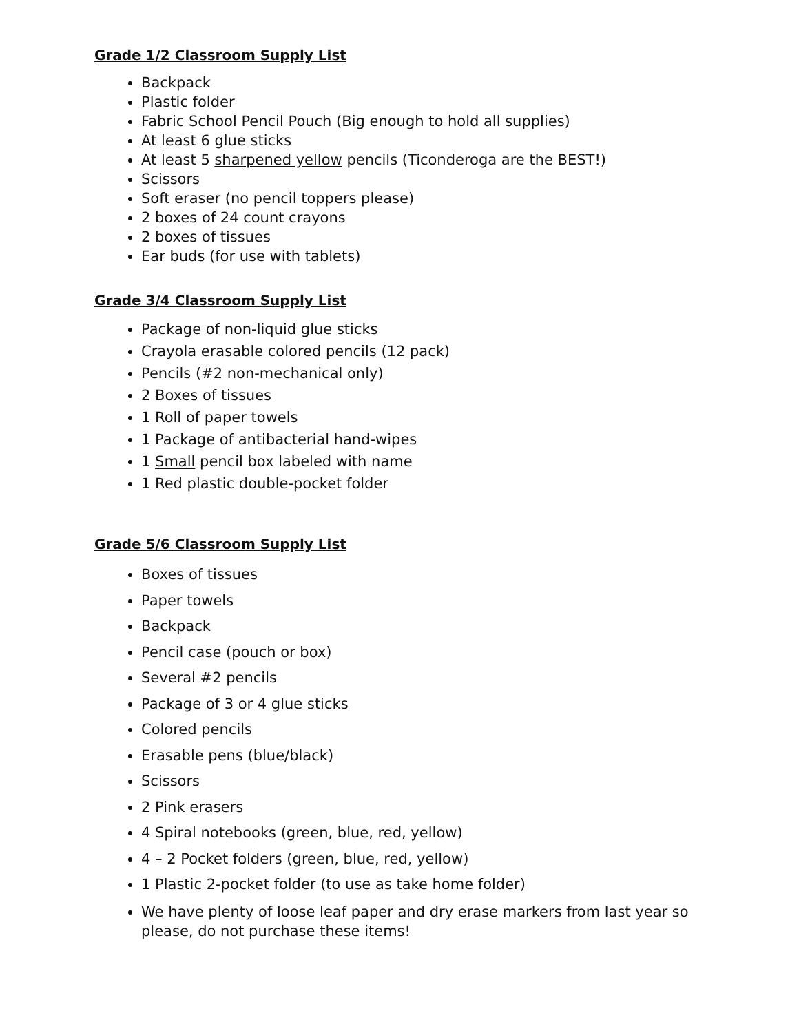Grade 1/2 Classroom Supply List
Backpack
Plastic folder
Fabric School Pencil Pouch (Big enough to hold all supplies)
At least 6 glue sticks
At least 5 sharpened yellow pencils (Ticonderoga are the BEST!)
Scissors
Soft eraser (no pencil toppers please)
2 boxes of 24 count crayons
2 boxes of tissues
Ear buds (for use with tablets)
Grade 3/4 Classroom Supply List
Package of non-liquid glue sticks
Crayola erasable colored pencils (12 pack)
Pencils (#2 non-mechanical only)
2 Boxes of tissues
1 Roll of paper towels
1 Package of antibacterial hand-wipes
1 Small pencil box labeled with name
1 Red plastic double-pocket folder
Grade 5/6 Classroom Supply List
Boxes of tissues
Paper towels
Backpack
Pencil case (pouch or box)
Several #2 pencils
Package of 3 or 4 glue sticks
Colored pencils
Erasable pens (blue/black)
Scissors
2 Pink erasers
4 Spiral notebooks (green, blue, red, yellow)
4 – 2 Pocket folders (green, blue, red, yellow)
1 Plastic 2-pocket folder (to use as take home folder)
We have plenty of loose leaf paper and dry erase markers from last year so please, do not purchase these items!